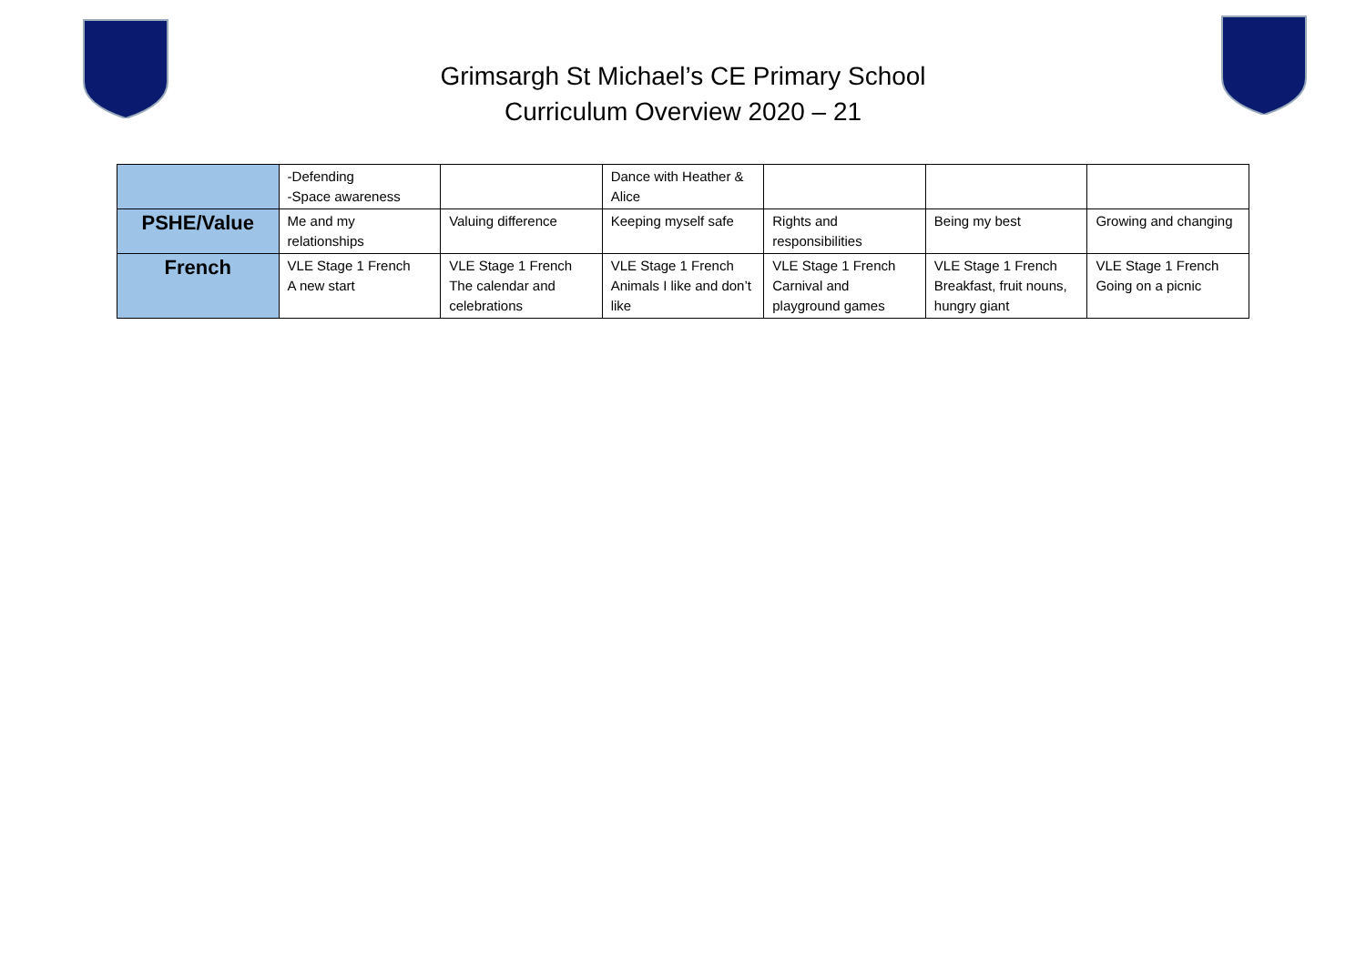Grimsargh St Michael’s CE Primary School
Curriculum Overview 2020 – 21
| | -Defending -Space awareness | | Dance with Heather & Alice | | | |
| PSHE/Value | Me and my relationships | Valuing difference | Keeping myself safe | Rights and responsibilities | Being my best | Growing and changing |
| French | VLE Stage 1 French A new start | VLE Stage 1 French The calendar and celebrations | VLE Stage 1 French Animals I like and don’t like | VLE Stage 1 French Carnival and playground games | VLE Stage 1 French Breakfast, fruit nouns, hungry giant | VLE Stage 1 French Going on a picnic |